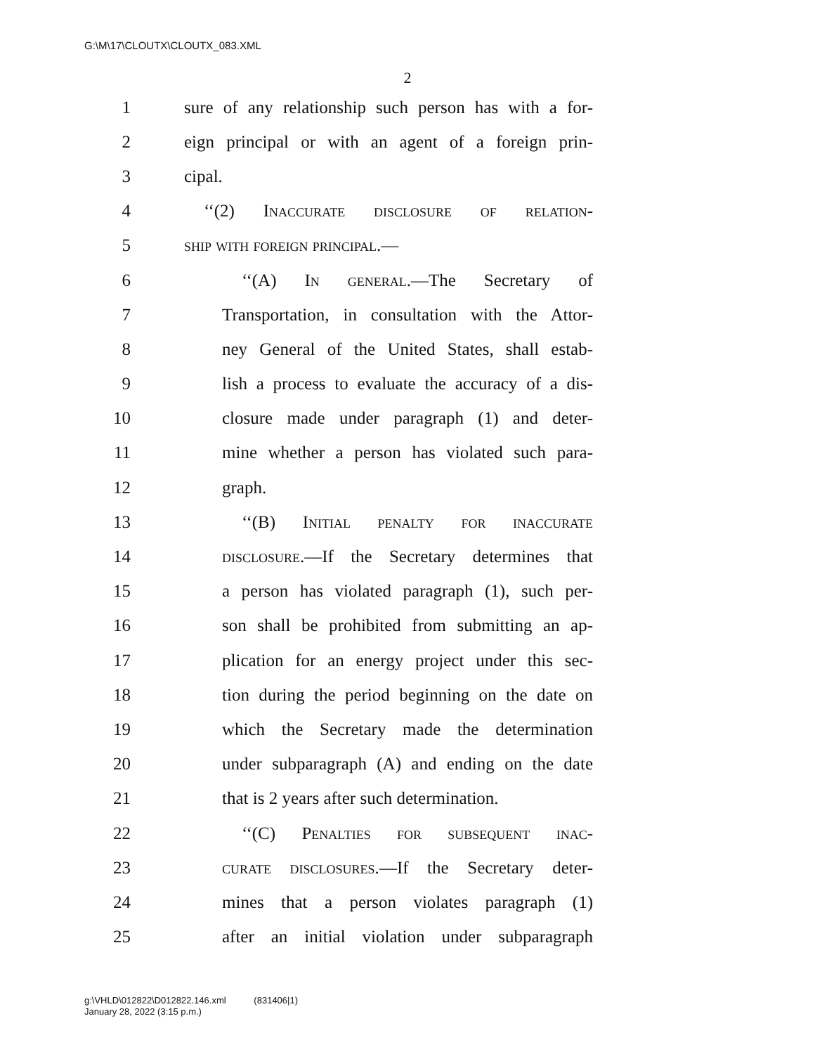G:\M\17\CLOUTX\CLOUTX_083.XML
2
1 sure of any relationship such person has with a for-
2 eign principal or with an agent of a foreign prin-
3 cipal.
4 ‘‘(2) Inaccurate disclosure of relation-
5 ship with foreign principal.—
6 ‘‘(A) In general.—The Secretary of
7 Transportation, in consultation with the Attor-
8 ney General of the United States, shall estab-
9 lish a process to evaluate the accuracy of a dis-
10 closure made under paragraph (1) and deter-
11 mine whether a person has violated such para-
12 graph.
13 ‘‘(B) Initial penalty for inaccurate
14 disclosure.—If the Secretary determines that
15 a person has violated paragraph (1), such per-
16 son shall be prohibited from submitting an ap-
17 plication for an energy project under this sec-
18 tion during the period beginning on the date on
19 which the Secretary made the determination
20 under subparagraph (A) and ending on the date
21 that is 2 years after such determination.
22 ‘‘(C) Penalties for subsequent inac-
23 curate disclosures.—If the Secretary deter-
24 mines that a person violates paragraph (1)
25 after an initial violation under subparagraph
g:\VHLD\012822\D012822.146.xml (831406|1)
January 28, 2022 (3:15 p.m.)